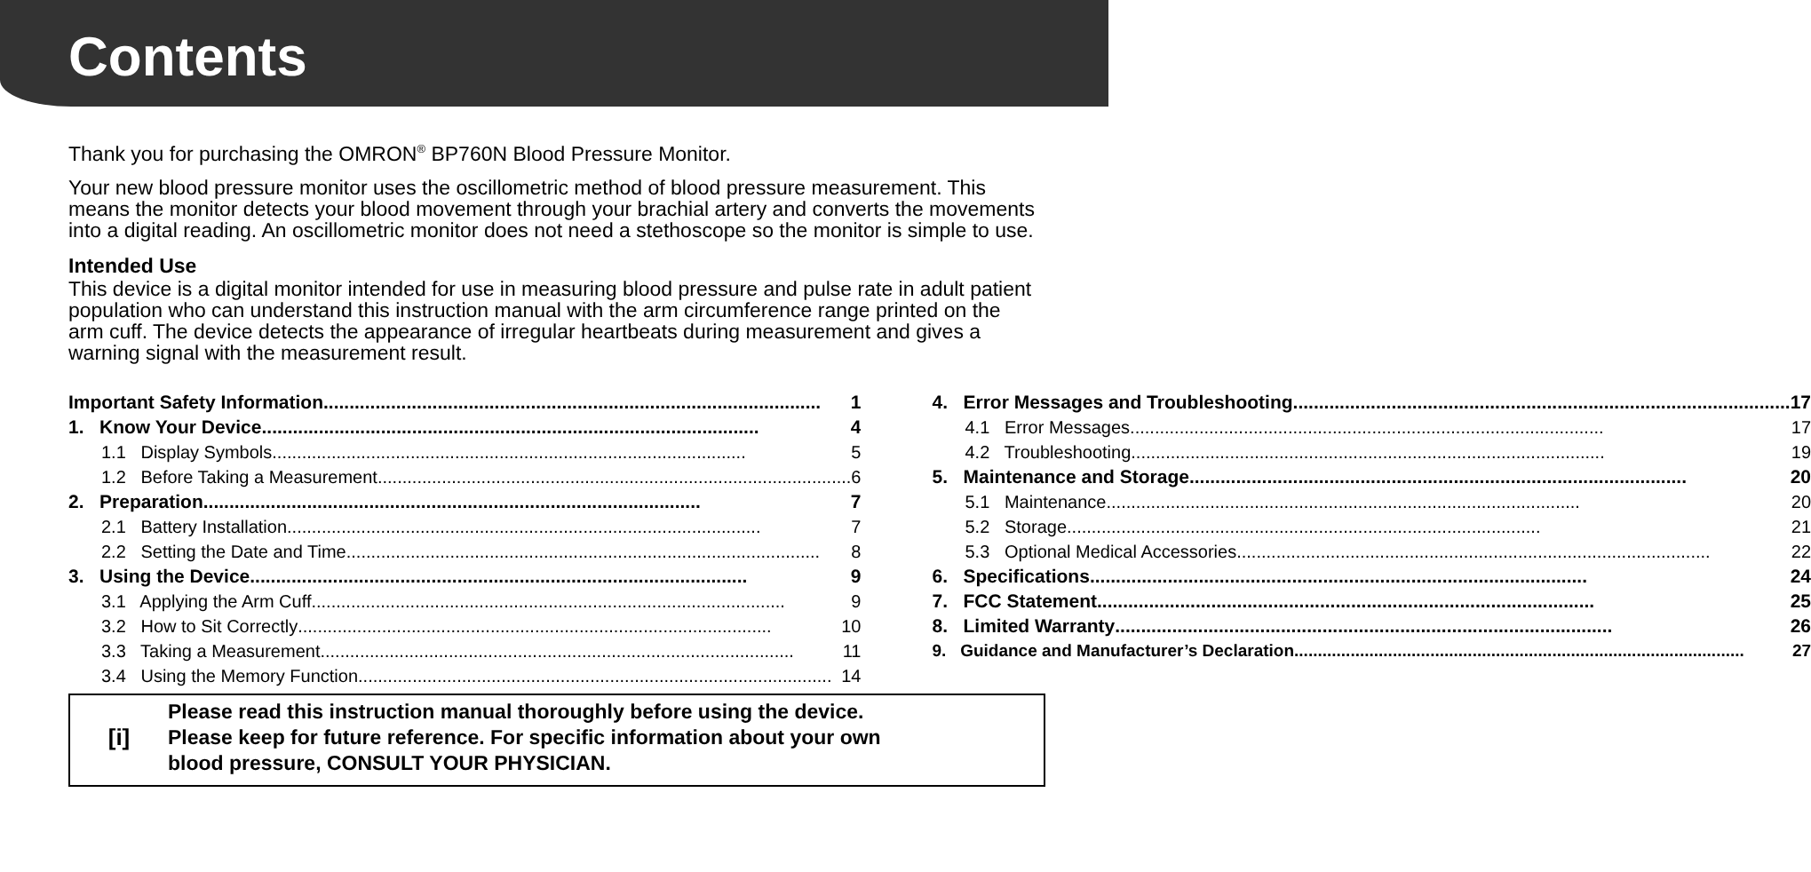Contents
Thank you for purchasing the OMRON<sup>®</sup> BP760N Blood Pressure Monitor.
Your new blood pressure monitor uses the oscillometric method of blood pressure measurement. This means the monitor detects your blood movement through your brachial artery and converts the movements into a digital reading. An oscillometric monitor does not need a stethoscope so the monitor is simple to use.
Intended Use
This device is a digital monitor intended for use in measuring blood pressure and pulse rate in adult patient population who can understand this instruction manual with the arm circumference range printed on the arm cuff. The device detects the appearance of irregular heartbeats during measurement and gives a warning signal with the measurement result.
Important Safety Information 1
1. Know Your Device 4
1.1 Display Symbols 5
1.2 Before Taking a Measurement 6
2. Preparation 7
2.1 Battery Installation 7
2.2 Setting the Date and Time 8
3. Using the Device 9
3.1 Applying the Arm Cuff 9
3.2 How to Sit Correctly 10
3.3 Taking a Measurement 11
3.4 Using the Memory Function 14
4. Error Messages and Troubleshooting 17
4.1 Error Messages 17
4.2 Troubleshooting 19
5. Maintenance and Storage 20
5.1 Maintenance 20
5.2 Storage 21
5.3 Optional Medical Accessories 22
6. Specifications 24
7. FCC Statement 25
8. Limited Warranty 26
9. Guidance and Manufacturer’s Declaration 27
[i]
Please read this instruction manual thoroughly before using the device.
Please keep for future reference. For specific information about your own
blood pressure, CONSULT YOUR PHYSICIAN.